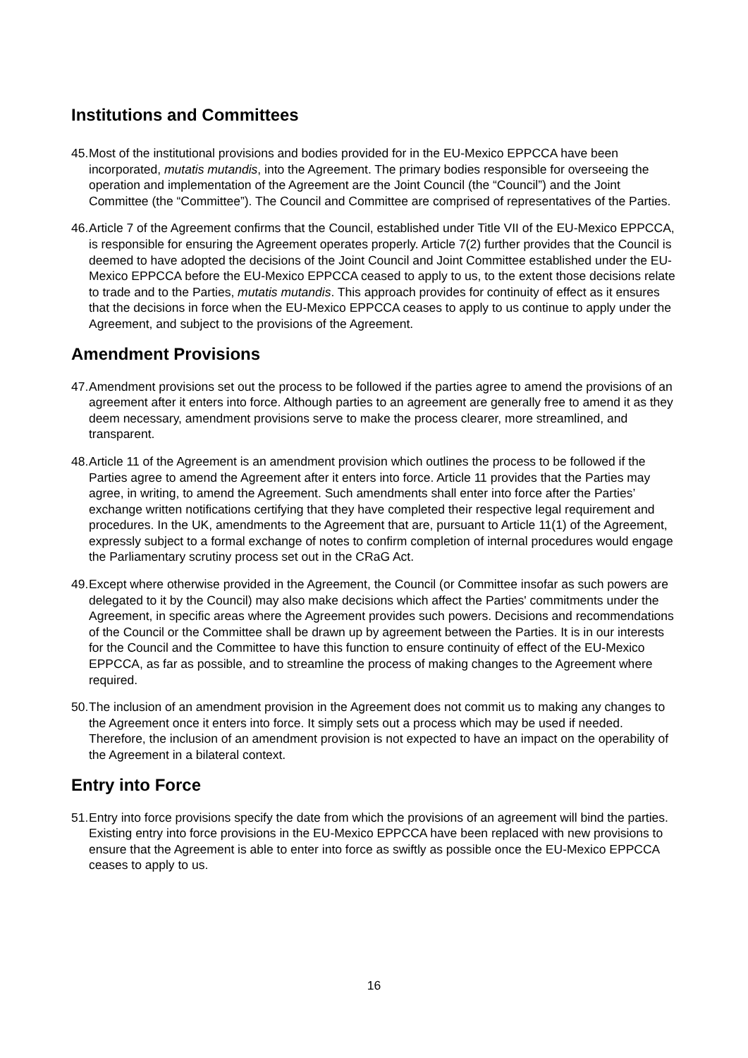Institutions and Committees
45. Most of the institutional provisions and bodies provided for in the EU-Mexico EPPCCA have been incorporated, mutatis mutandis, into the Agreement. The primary bodies responsible for overseeing the operation and implementation of the Agreement are the Joint Council (the “Council”) and the Joint Committee (the “Committee”). The Council and Committee are comprised of representatives of the Parties.
46. Article 7 of the Agreement confirms that the Council, established under Title VII of the EU-Mexico EPPCCA, is responsible for ensuring the Agreement operates properly. Article 7(2) further provides that the Council is deemed to have adopted the decisions of the Joint Council and Joint Committee established under the EU-Mexico EPPCCA before the EU-Mexico EPPCCA ceased to apply to us, to the extent those decisions relate to trade and to the Parties, mutatis mutandis. This approach provides for continuity of effect as it ensures that the decisions in force when the EU-Mexico EPPCCA ceases to apply to us continue to apply under the Agreement, and subject to the provisions of the Agreement.
Amendment Provisions
47. Amendment provisions set out the process to be followed if the parties agree to amend the provisions of an agreement after it enters into force. Although parties to an agreement are generally free to amend it as they deem necessary, amendment provisions serve to make the process clearer, more streamlined, and transparent.
48. Article 11 of the Agreement is an amendment provision which outlines the process to be followed if the Parties agree to amend the Agreement after it enters into force. Article 11 provides that the Parties may agree, in writing, to amend the Agreement. Such amendments shall enter into force after the Parties’ exchange written notifications certifying that they have completed their respective legal requirement and procedures. In the UK, amendments to the Agreement that are, pursuant to Article 11(1) of the Agreement, expressly subject to a formal exchange of notes to confirm completion of internal procedures would engage the Parliamentary scrutiny process set out in the CRaG Act.
49. Except where otherwise provided in the Agreement, the Council (or Committee insofar as such powers are delegated to it by the Council) may also make decisions which affect the Parties' commitments under the Agreement, in specific areas where the Agreement provides such powers. Decisions and recommendations of the Council or the Committee shall be drawn up by agreement between the Parties. It is in our interests for the Council and the Committee to have this function to ensure continuity of effect of the EU-Mexico EPPCCA, as far as possible, and to streamline the process of making changes to the Agreement where required.
50. The inclusion of an amendment provision in the Agreement does not commit us to making any changes to the Agreement once it enters into force. It simply sets out a process which may be used if needed. Therefore, the inclusion of an amendment provision is not expected to have an impact on the operability of the Agreement in a bilateral context.
Entry into Force
51. Entry into force provisions specify the date from which the provisions of an agreement will bind the parties. Existing entry into force provisions in the EU-Mexico EPPCCA have been replaced with new provisions to ensure that the Agreement is able to enter into force as swiftly as possible once the EU-Mexico EPPCCA ceases to apply to us.
16